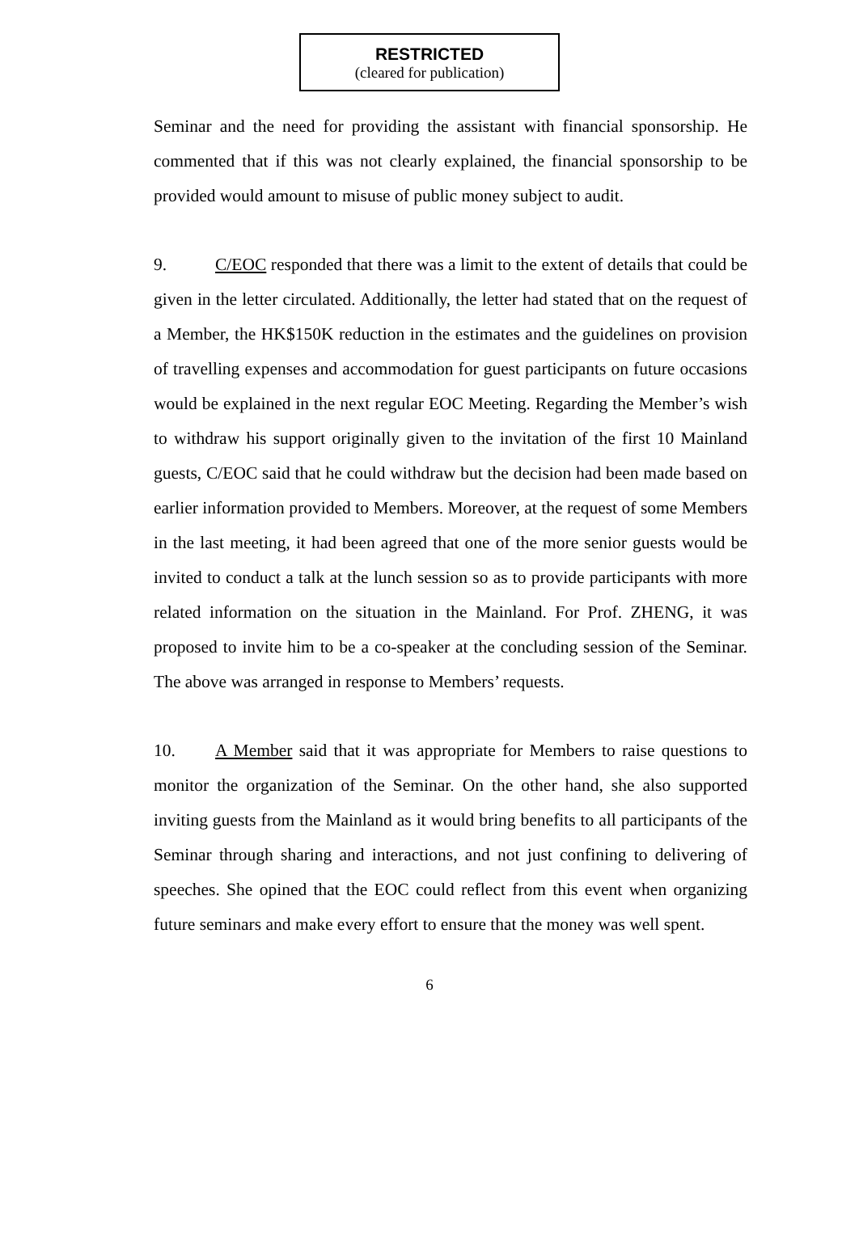RESTRICTED
(cleared for publication)
Seminar and the need for providing the assistant with financial sponsorship. He commented that if this was not clearly explained, the financial sponsorship to be provided would amount to misuse of public money subject to audit.
9. C/EOC responded that there was a limit to the extent of details that could be given in the letter circulated. Additionally, the letter had stated that on the request of a Member, the HK$150K reduction in the estimates and the guidelines on provision of travelling expenses and accommodation for guest participants on future occasions would be explained in the next regular EOC Meeting. Regarding the Member’s wish to withdraw his support originally given to the invitation of the first 10 Mainland guests, C/EOC said that he could withdraw but the decision had been made based on earlier information provided to Members. Moreover, at the request of some Members in the last meeting, it had been agreed that one of the more senior guests would be invited to conduct a talk at the lunch session so as to provide participants with more related information on the situation in the Mainland. For Prof. ZHENG, it was proposed to invite him to be a co-speaker at the concluding session of the Seminar. The above was arranged in response to Members’ requests.
10. A Member said that it was appropriate for Members to raise questions to monitor the organization of the Seminar. On the other hand, she also supported inviting guests from the Mainland as it would bring benefits to all participants of the Seminar through sharing and interactions, and not just confining to delivering of speeches. She opined that the EOC could reflect from this event when organizing future seminars and make every effort to ensure that the money was well spent.
6